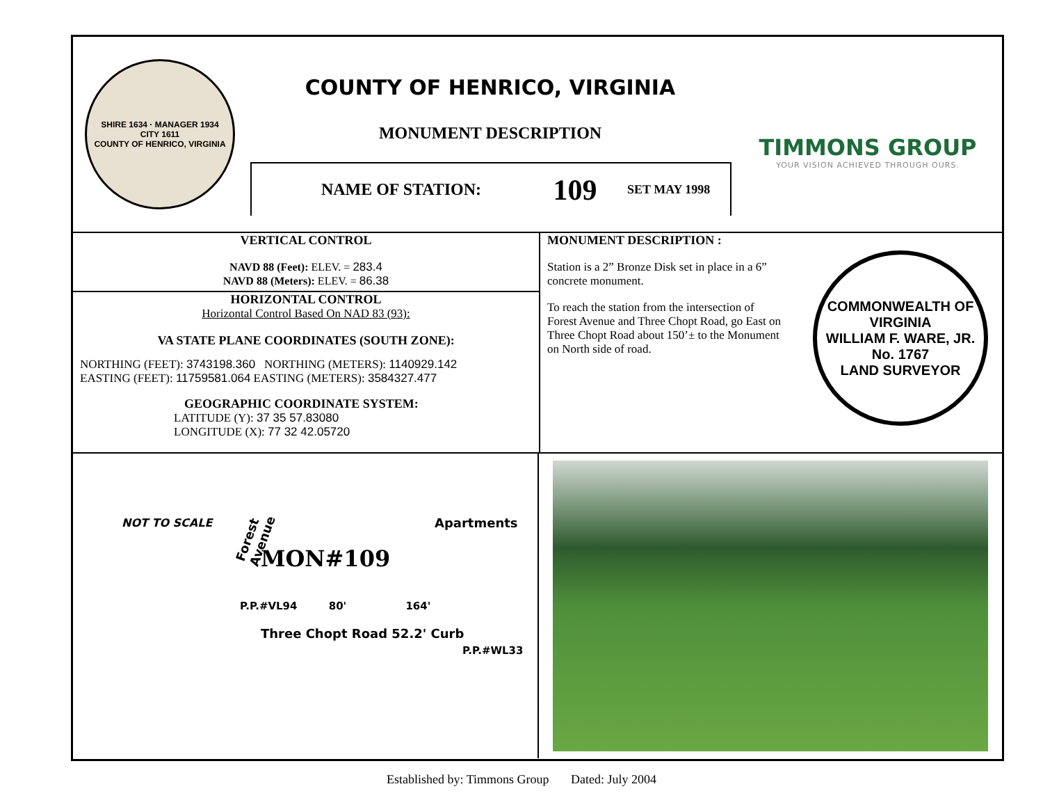SHIRE 1634 · MANAGER 1934
CITY 1611
COUNTY OF HENRICO, VIRGINIA
COUNTY OF HENRICO, VIRGINIA
MONUMENT DESCRIPTION
NAME OF STATION: 109 SET MAY 1998
TIMMONS GROUP
YOUR VISION ACHIEVED THROUGH OURS.
VERTICAL CONTROL
NAVD 88 (Feet): ELEV. = 283.4
NAVD 88 (Meters): ELEV. = 86.38
HORIZONTAL CONTROL
Horizontal Control Based On NAD 83 (93):
VA STATE PLANE COORDINATES (SOUTH ZONE):
NORTHING (FEET): 3743198.360 NORTHING (METERS): 1140929.142
EASTING (FEET): 11759581.064 EASTING (METERS): 3584327.477
GEOGRAPHIC COORDINATE SYSTEM:
LATITUDE (Y): 37 35 57.83080
LONGITUDE (X): 77 32 42.05720
MONUMENT DESCRIPTION :
Station is a 2” Bronze Disk set in place in a 6” concrete monument.
To reach the station from the intersection of Forest Avenue and Three Chopt Road, go East on Three Chopt Road about 150’± to the Monument on North side of road.
COMMONWEALTH OF VIRGINIA
WILLIAM F. WARE, JR.
No. 1767
LAND SURVEYOR
NOT TO SCALE
Apartments
Forest Avenue
MON#109
P.P.#VL94 80' 164'
Three Chopt Road 52.2' Curb
P.P.#WL33
Established by: Timmons Group Dated: July 2004